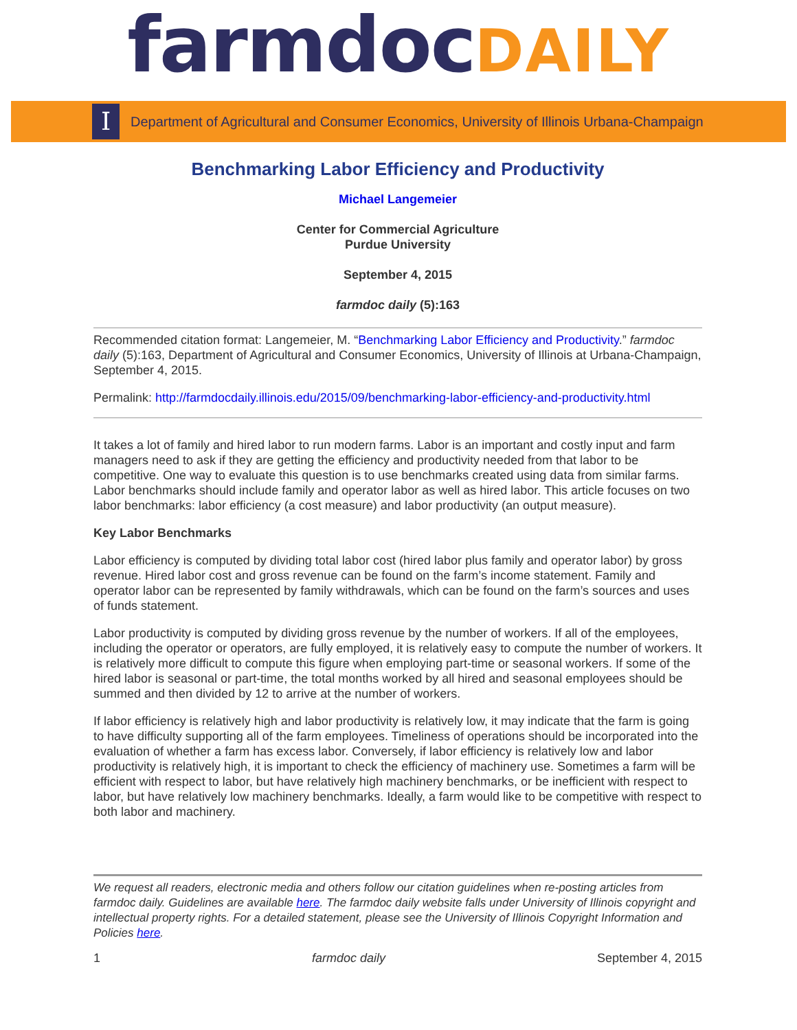farmdocDAILY
I
Department of Agricultural and Consumer Economics, University of Illinois Urbana-Champaign
Benchmarking Labor Efficiency and Productivity
Michael Langemeier
Center for Commercial Agriculture
Purdue University
September 4, 2015
farmdoc daily (5):163
Recommended citation format: Langemeier, M. “Benchmarking Labor Efficiency and Productivity.” farmdoc daily (5):163, Department of Agricultural and Consumer Economics, University of Illinois at Urbana-Champaign, September 4, 2015.
Permalink: http://farmdocdaily.illinois.edu/2015/09/benchmarking-labor-efficiency-and-productivity.html
It takes a lot of family and hired labor to run modern farms. Labor is an important and costly input and farm managers need to ask if they are getting the efficiency and productivity needed from that labor to be competitive. One way to evaluate this question is to use benchmarks created using data from similar farms. Labor benchmarks should include family and operator labor as well as hired labor. This article focuses on two labor benchmarks: labor efficiency (a cost measure) and labor productivity (an output measure).
Key Labor Benchmarks
Labor efficiency is computed by dividing total labor cost (hired labor plus family and operator labor) by gross revenue. Hired labor cost and gross revenue can be found on the farm’s income statement. Family and operator labor can be represented by family withdrawals, which can be found on the farm’s sources and uses of funds statement.
Labor productivity is computed by dividing gross revenue by the number of workers. If all of the employees, including the operator or operators, are fully employed, it is relatively easy to compute the number of workers. It is relatively more difficult to compute this figure when employing part-time or seasonal workers. If some of the hired labor is seasonal or part-time, the total months worked by all hired and seasonal employees should be summed and then divided by 12 to arrive at the number of workers.
If labor efficiency is relatively high and labor productivity is relatively low, it may indicate that the farm is going to have difficulty supporting all of the farm employees. Timeliness of operations should be incorporated into the evaluation of whether a farm has excess labor. Conversely, if labor efficiency is relatively low and labor productivity is relatively high, it is important to check the efficiency of machinery use. Sometimes a farm will be efficient with respect to labor, but have relatively high machinery benchmarks, or be inefficient with respect to labor, but have relatively low machinery benchmarks. Ideally, a farm would like to be competitive with respect to both labor and machinery.
We request all readers, electronic media and others follow our citation guidelines when re-posting articles from farmdoc daily. Guidelines are available here. The farmdoc daily website falls under University of Illinois copyright and intellectual property rights. For a detailed statement, please see the University of Illinois Copyright Information and Policies here.
1 farmdoc daily September 4, 2015